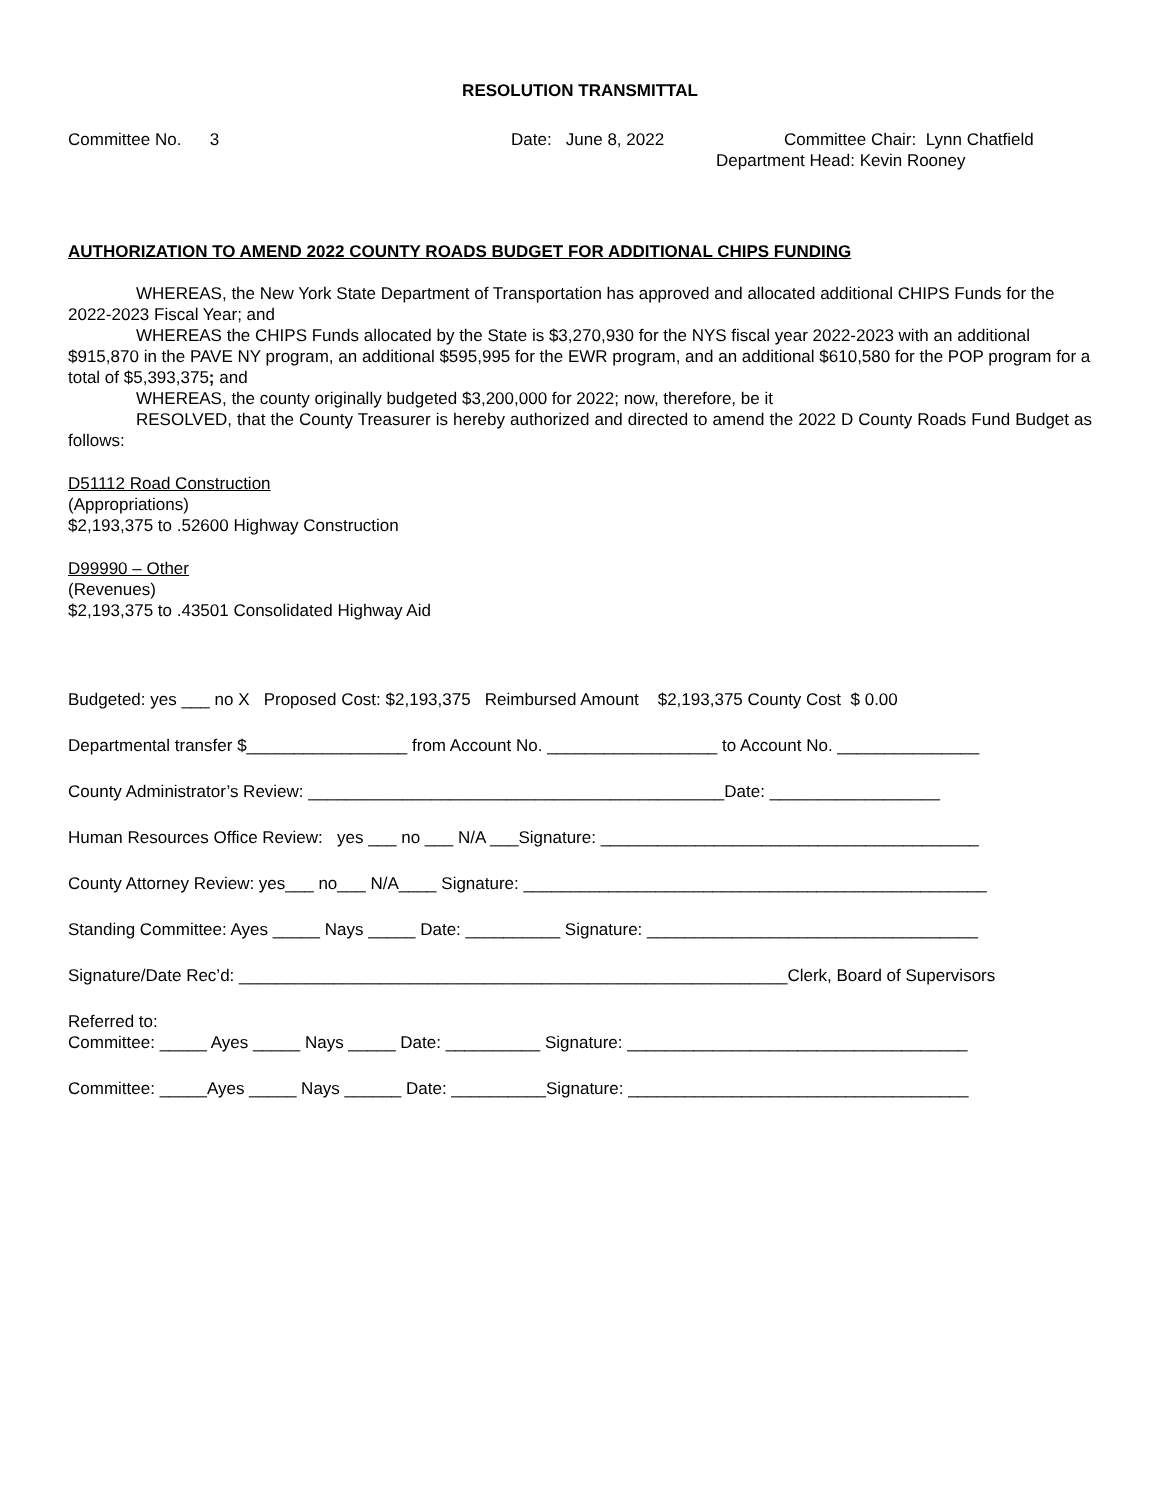RESOLUTION TRANSMITTAL
Committee No. 3
Date: June 8, 2022
Committee Chair: Lynn Chatfield
Department Head: Kevin Rooney
AUTHORIZATION TO AMEND 2022 COUNTY ROADS BUDGET FOR ADDITIONAL CHIPS FUNDING
WHEREAS, the New York State Department of Transportation has approved and allocated additional CHIPS Funds for the 2022-2023 Fiscal Year; and
WHEREAS the CHIPS Funds allocated by the State is $3,270,930 for the NYS fiscal year 2022-2023 with an additional $915,870 in the PAVE NY program, an additional $595,995 for the EWR program, and an additional $610,580 for the POP program for a total of $5,393,375; and
WHEREAS, the county originally budgeted $3,200,000 for 2022; now, therefore, be it
RESOLVED, that the County Treasurer is hereby authorized and directed to amend the 2022 D County Roads Fund Budget as follows:
D51112 Road Construction
(Appropriations)
$2,193,375 to .52600 Highway Construction
D99990 – Other
(Revenues)
$2,193,375 to .43501 Consolidated Highway Aid
Budgeted: yes ___ no X Proposed Cost: $2,193,375 Reimbursed Amount $2,193,375 County Cost $ 0.00
Departmental transfer $_________________ from Account No. __________________ to Account No. _______________
County Administrator’s Review: ____________________________________________Date: __________________
Human Resources Office Review: yes ___ no ___ N/A ___Signature: ________________________________________
County Attorney Review: yes___ no___ N/A____ Signature: _________________________________________________
Standing Committee: Ayes _____ Nays _____ Date: __________ Signature: ___________________________________
Signature/Date Rec’d: __________________________________________________________Clerk, Board of Supervisors
Referred to:
Committee: _____ Ayes _____ Nays _____ Date: __________ Signature: ____________________________________
Committee: _____Ayes _____ Nays ______ Date: __________Signature: ____________________________________